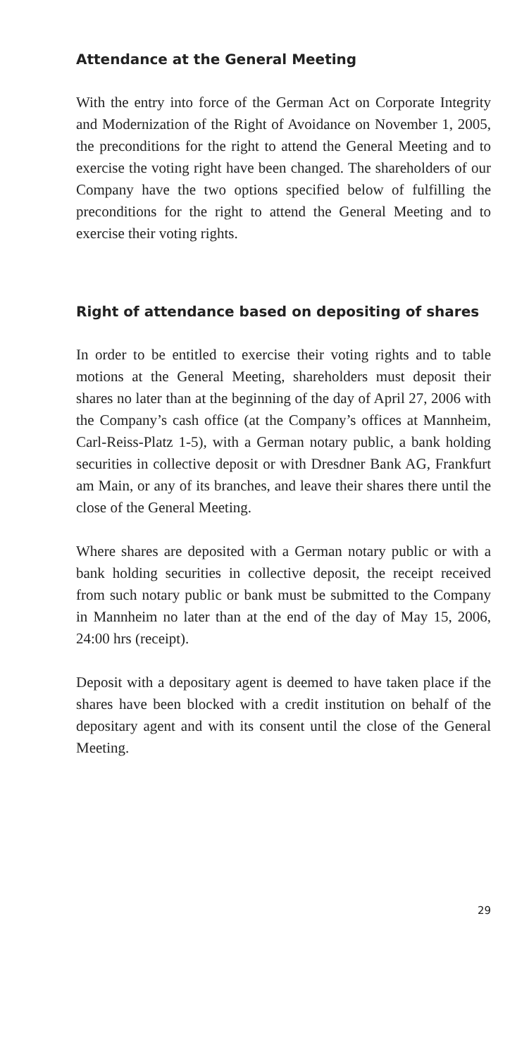Attendance at the General Meeting
With the entry into force of the German Act on Corporate Integrity and Modernization of the Right of Avoidance on November 1, 2005, the preconditions for the right to attend the General Meeting and to exercise the voting right have been changed. The shareholders of our Company have the two options specified below of fulfilling the preconditions for the right to attend the General Meeting and to exercise their voting rights.
Right of attendance based on depositing of shares
In order to be entitled to exercise their voting rights and to table motions at the General Meeting, shareholders must deposit their shares no later than at the beginning of the day of April 27, 2006 with the Company’s cash office (at the Company’s offices at Mannheim, Carl-Reiss-Platz 1-5), with a German notary public, a bank holding securities in collective deposit or with Dresdner Bank AG, Frankfurt am Main, or any of its branches, and leave their shares there until the close of the General Meeting.
Where shares are deposited with a German notary public or with a bank holding securities in collective deposit, the receipt received from such notary public or bank must be submitted to the Company in Mannheim no later than at the end of the day of May 15, 2006, 24:00 hrs (receipt).
Deposit with a depositary agent is deemed to have taken place if the shares have been blocked with a credit institution on behalf of the depositary agent and with its consent until the close of the General Meeting.
29